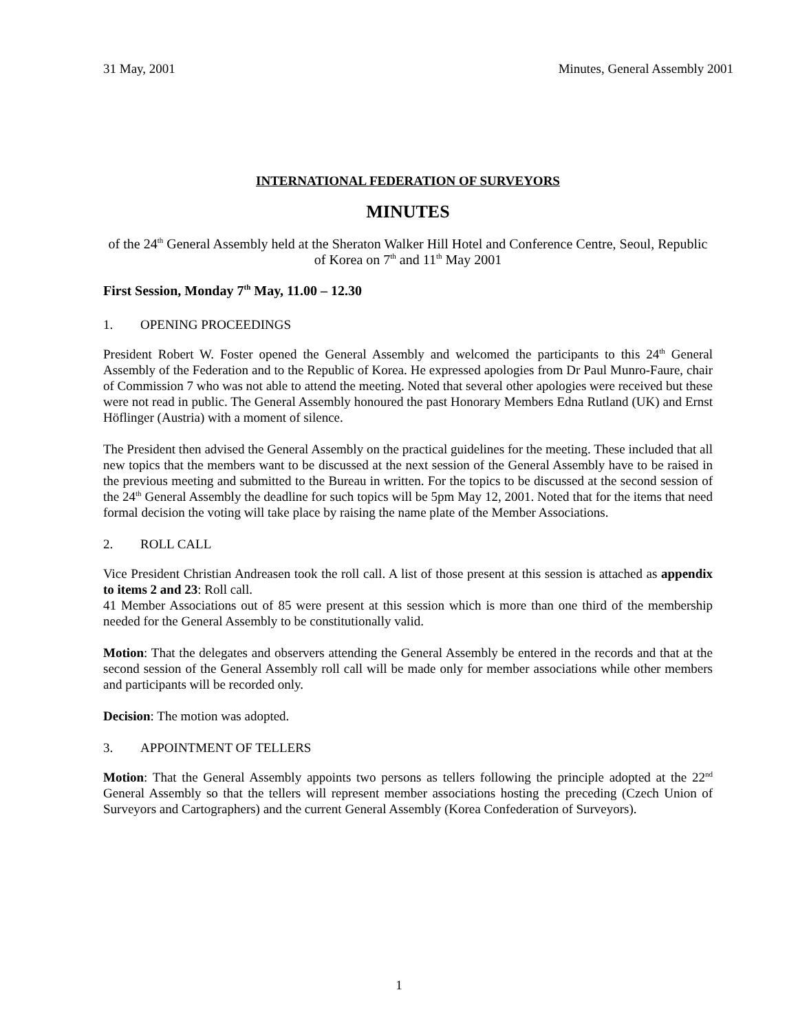31 May, 2001 Minutes, General Assembly 2001
INTERNATIONAL FEDERATION OF SURVEYORS
MINUTES
of the 24<sup>th</sup> General Assembly held at the Sheraton Walker Hill Hotel and Conference Centre, Seoul, Republic of Korea on 7<sup>th</sup> and 11<sup>th</sup> May 2001
First Session, Monday 7<sup>th</sup> May, 11.00 – 12.30
1. OPENING PROCEEDINGS
President Robert W. Foster opened the General Assembly and welcomed the participants to this 24<sup>th</sup> General Assembly of the Federation and to the Republic of Korea. He expressed apologies from Dr Paul Munro-Faure, chair of Commission 7 who was not able to attend the meeting. Noted that several other apologies were received but these were not read in public. The General Assembly honoured the past Honorary Members Edna Rutland (UK) and Ernst Höflinger (Austria) with a moment of silence.
The President then advised the General Assembly on the practical guidelines for the meeting. These included that all new topics that the members want to be discussed at the next session of the General Assembly have to be raised in the previous meeting and submitted to the Bureau in written. For the topics to be discussed at the second session of the 24<sup>th</sup> General Assembly the deadline for such topics will be 5pm May 12, 2001. Noted that for the items that need formal decision the voting will take place by raising the name plate of the Member Associations.
2. ROLL CALL
Vice President Christian Andreasen took the roll call. A list of those present at this session is attached as appendix to items 2 and 23: Roll call.
41 Member Associations out of 85 were present at this session which is more than one third of the membership needed for the General Assembly to be constitutionally valid.
Motion: That the delegates and observers attending the General Assembly be entered in the records and that at the second session of the General Assembly roll call will be made only for member associations while other members and participants will be recorded only.
Decision: The motion was adopted.
3. APPOINTMENT OF TELLERS
Motion: That the General Assembly appoints two persons as tellers following the principle adopted at the 22<sup>nd</sup> General Assembly so that the tellers will represent member associations hosting the preceding (Czech Union of Surveyors and Cartographers) and the current General Assembly (Korea Confederation of Surveyors).
1